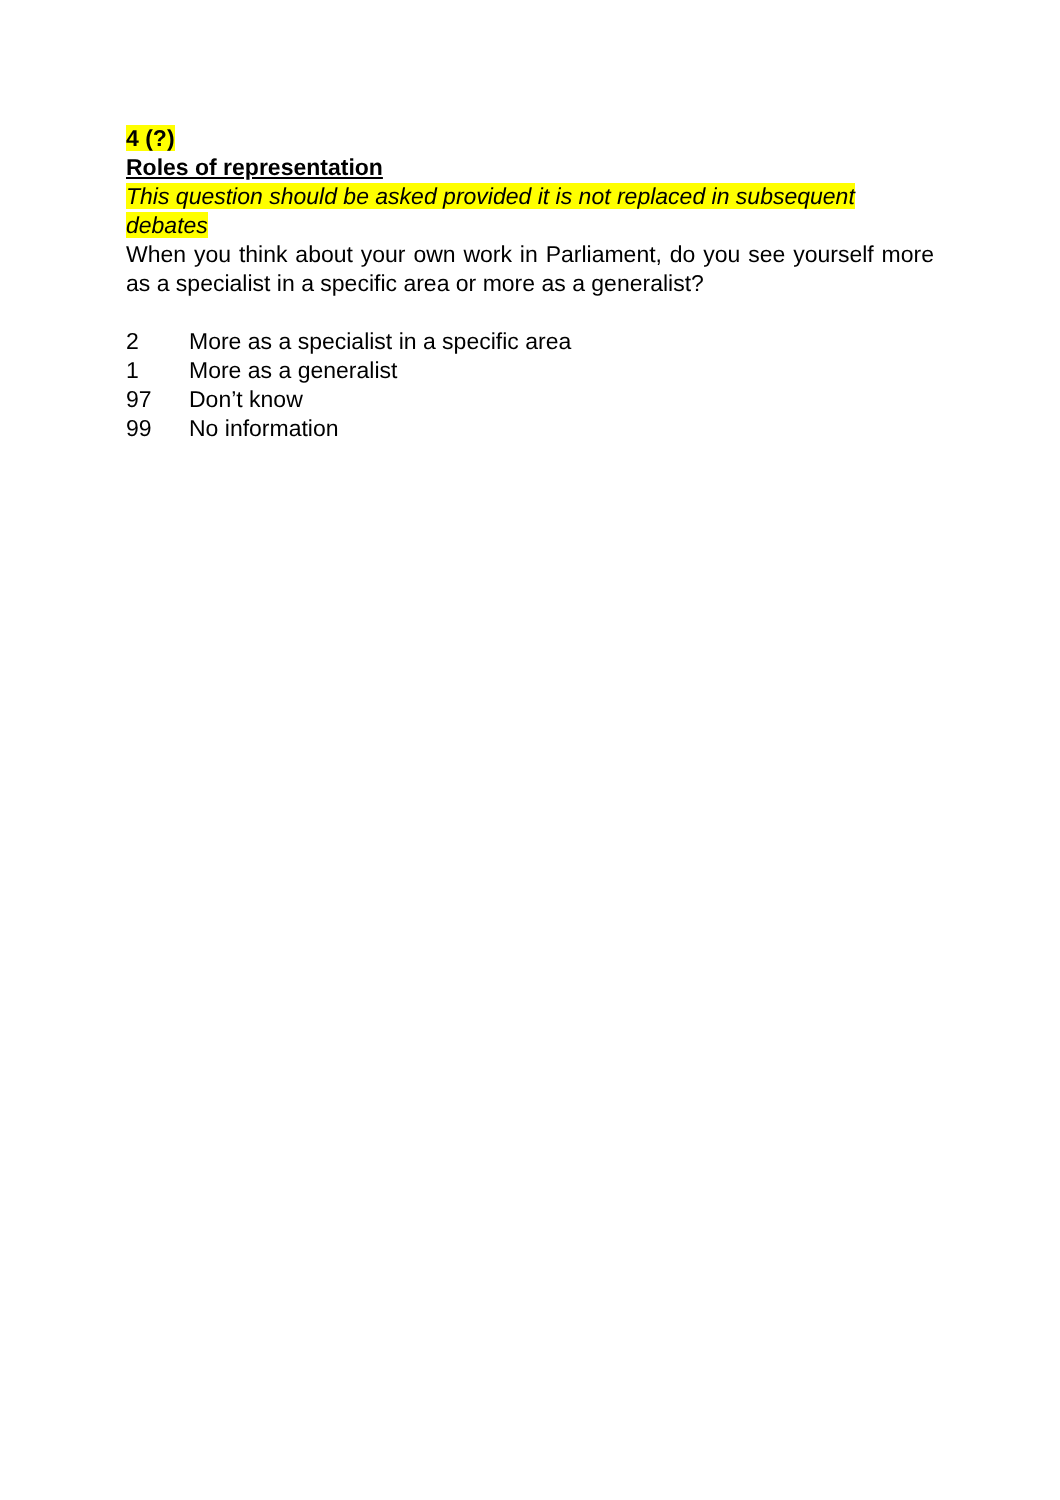4 (?)
Roles of representation
This question should be asked provided it is not replaced in subsequent debates
When you think about your own work in Parliament, do you see yourself more as a specialist in a specific area or more as a generalist?
2 More as a specialist in a specific area
1 More as a generalist
97 Don’t know
99 No information